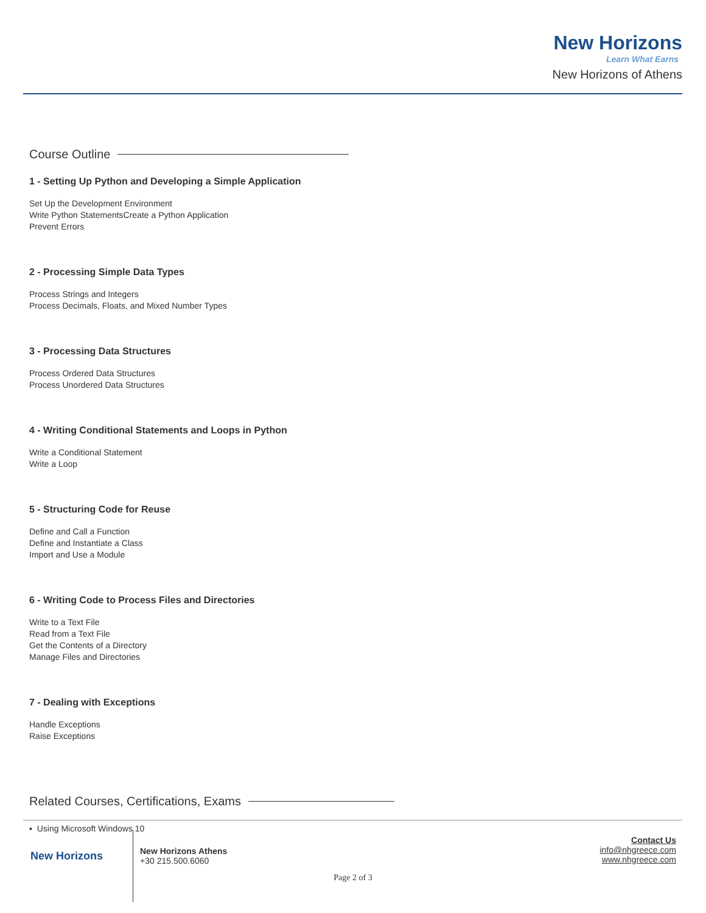New Horizons
Learn What Earns
New Horizons of Athens
Course Outline
1 - Setting Up Python and Developing a Simple Application
Set Up the Development Environment
Write Python StatementsCreate a Python Application
Prevent Errors
2 - Processing Simple Data Types
Process Strings and Integers
Process Decimals, Floats, and Mixed Number Types
3 - Processing Data Structures
Process Ordered Data Structures
Process Unordered Data Structures
4 - Writing Conditional Statements and Loops in Python
Write a Conditional Statement
Write a Loop
5 - Structuring Code for Reuse
Define and Call a Function
Define and Instantiate a Class
Import and Use a Module
6 - Writing Code to Process Files and Directories
Write to a Text File
Read from a Text File
Get the Contents of a Directory
Manage Files and Directories
7 - Dealing with Exceptions
Handle Exceptions
Raise Exceptions
Related Courses, Certifications, Exams
▪ Using Microsoft Windows 10
New Horizons
New Horizons Athens
+30 215.500.6060
Contact Us
info@nhgreece.com
www.nhgreece.com
Page 2 of 3